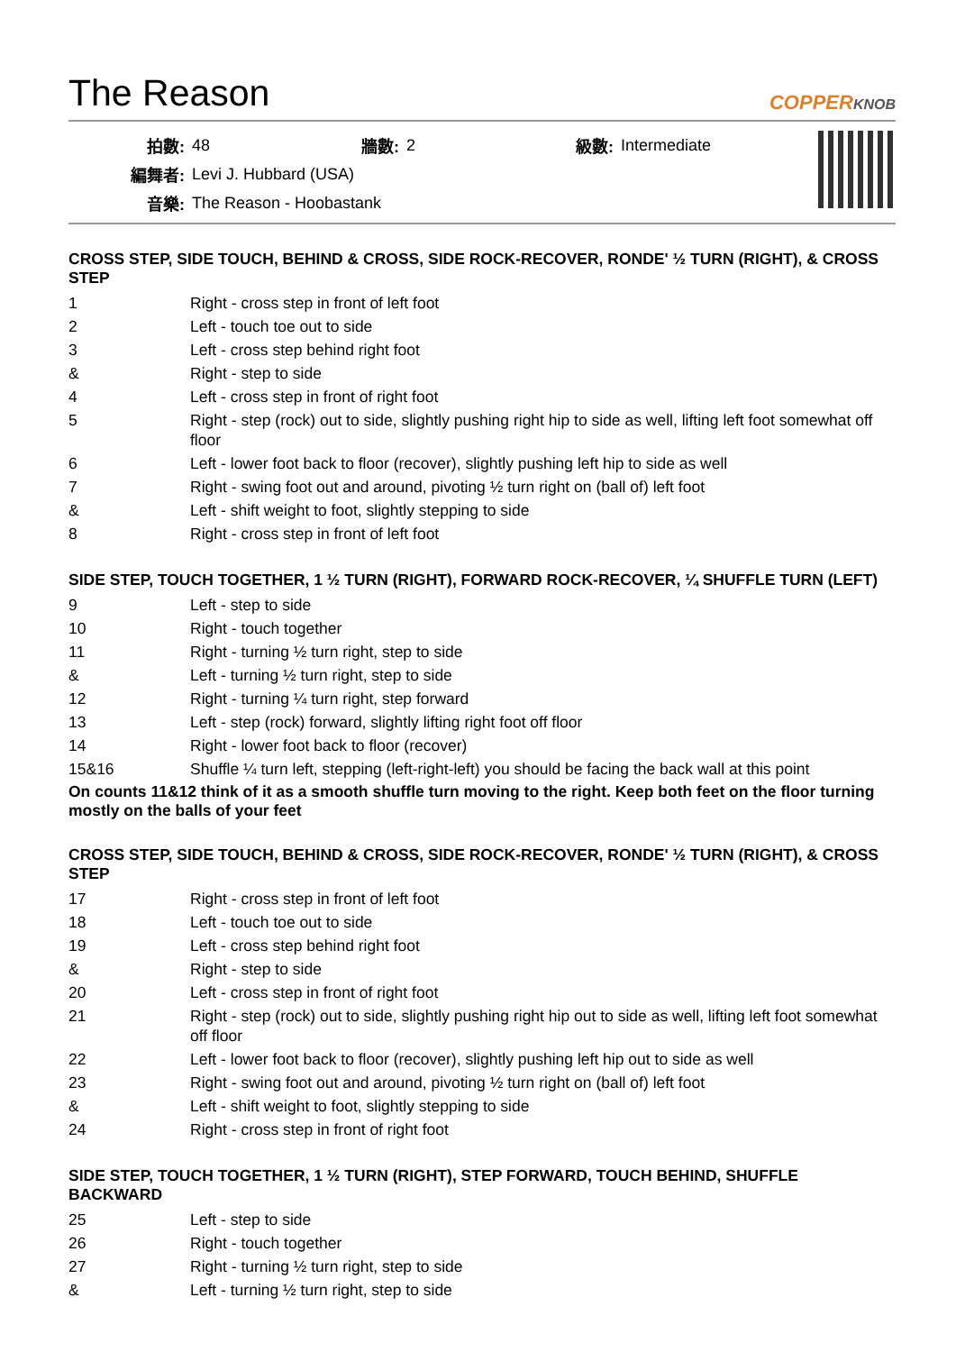The Reason COPPERKNOB
| 拍數: | 48 | 牆數: | 2 | 級數: | Intermediate |
| 編舞者: | Levi J. Hubbard (USA) | | | | |
| 音樂: | The Reason - Hoobastank | | | | |
CROSS STEP, SIDE TOUCH, BEHIND & CROSS, SIDE ROCK-RECOVER, RONDE' ½ TURN (RIGHT), & CROSS STEP
| 1 | Right - cross step in front of left foot |
| 2 | Left - touch toe out to side |
| 3 | Left - cross step behind right foot |
| & | Right - step to side |
| 4 | Left - cross step in front of right foot |
| 5 | Right - step (rock) out to side, slightly pushing right hip to side as well, lifting left foot somewhat off floor |
| 6 | Left - lower foot back to floor (recover), slightly pushing left hip to side as well |
| 7 | Right - swing foot out and around, pivoting ½ turn right on (ball of) left foot |
| & | Left - shift weight to foot, slightly stepping to side |
| 8 | Right - cross step in front of left foot |
SIDE STEP, TOUCH TOGETHER, 1 ½ TURN (RIGHT), FORWARD ROCK-RECOVER, ¼ SHUFFLE TURN (LEFT)
| 9 | Left - step to side |
| 10 | Right - touch together |
| 11 | Right - turning ½ turn right, step to side |
| & | Left - turning ½ turn right, step to side |
| 12 | Right - turning ¼ turn right, step forward |
| 13 | Left - step (rock) forward, slightly lifting right foot off floor |
| 14 | Right - lower foot back to floor (recover) |
| 15&16 | Shuffle ¼ turn left, stepping (left-right-left) you should be facing the back wall at this point |
On counts 11&12 think of it as a smooth shuffle turn moving to the right. Keep both feet on the floor turning mostly on the balls of your feet
CROSS STEP, SIDE TOUCH, BEHIND & CROSS, SIDE ROCK-RECOVER, RONDE' ½ TURN (RIGHT), & CROSS STEP
| 17 | Right - cross step in front of left foot |
| 18 | Left - touch toe out to side |
| 19 | Left - cross step behind right foot |
| & | Right - step to side |
| 20 | Left - cross step in front of right foot |
| 21 | Right - step (rock) out to side, slightly pushing right hip out to side as well, lifting left foot somewhat off floor |
| 22 | Left - lower foot back to floor (recover), slightly pushing left hip out to side as well |
| 23 | Right - swing foot out and around, pivoting ½ turn right on (ball of) left foot |
| & | Left - shift weight to foot, slightly stepping to side |
| 24 | Right - cross step in front of right foot |
SIDE STEP, TOUCH TOGETHER, 1 ½ TURN (RIGHT), STEP FORWARD, TOUCH BEHIND, SHUFFLE BACKWARD
| 25 | Left - step to side |
| 26 | Right - touch together |
| 27 | Right - turning ½ turn right, step to side |
| & | Left - turning ½ turn right, step to side |